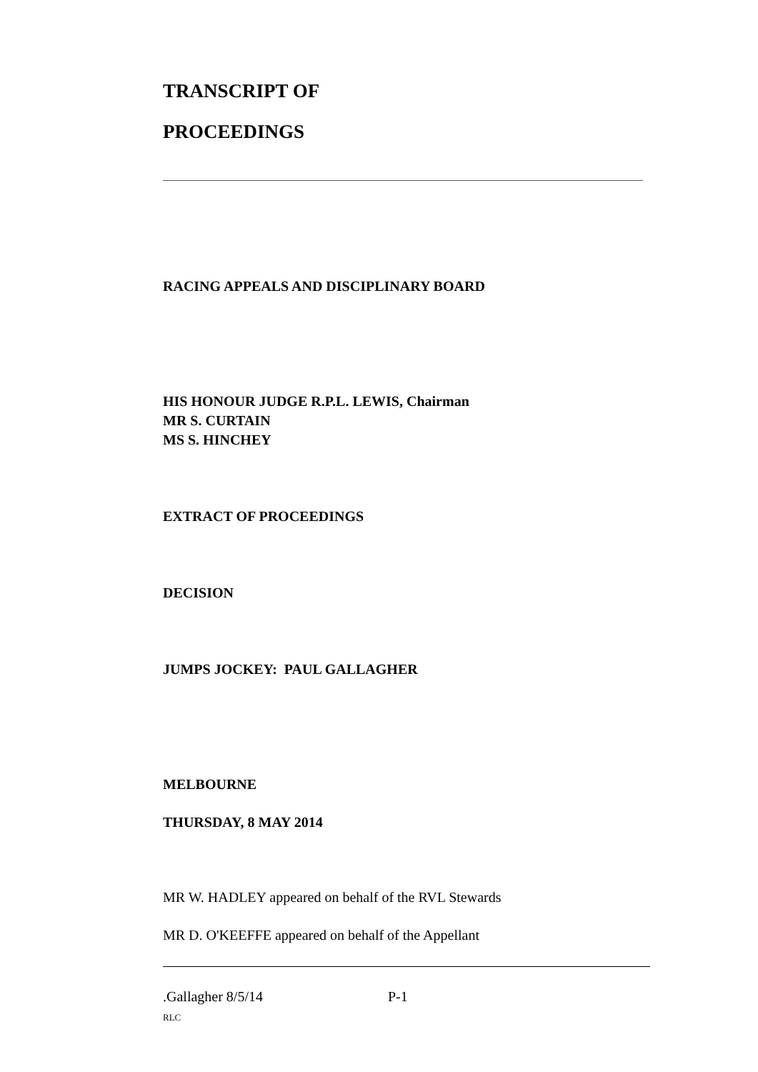TRANSCRIPT OF
PROCEEDINGS
RACING APPEALS AND DISCIPLINARY BOARD
HIS HONOUR JUDGE R.P.L. LEWIS, Chairman
MR S. CURTAIN
MS S. HINCHEY
EXTRACT OF PROCEEDINGS
DECISION
JUMPS JOCKEY: PAUL GALLAGHER
MELBOURNE
THURSDAY, 8 MAY 2014
MR W. HADLEY appeared on behalf of the RVL Stewards
MR D. O'KEEFFE appeared on behalf of the Appellant
.Gallagher 8/5/14 P-1
RLC